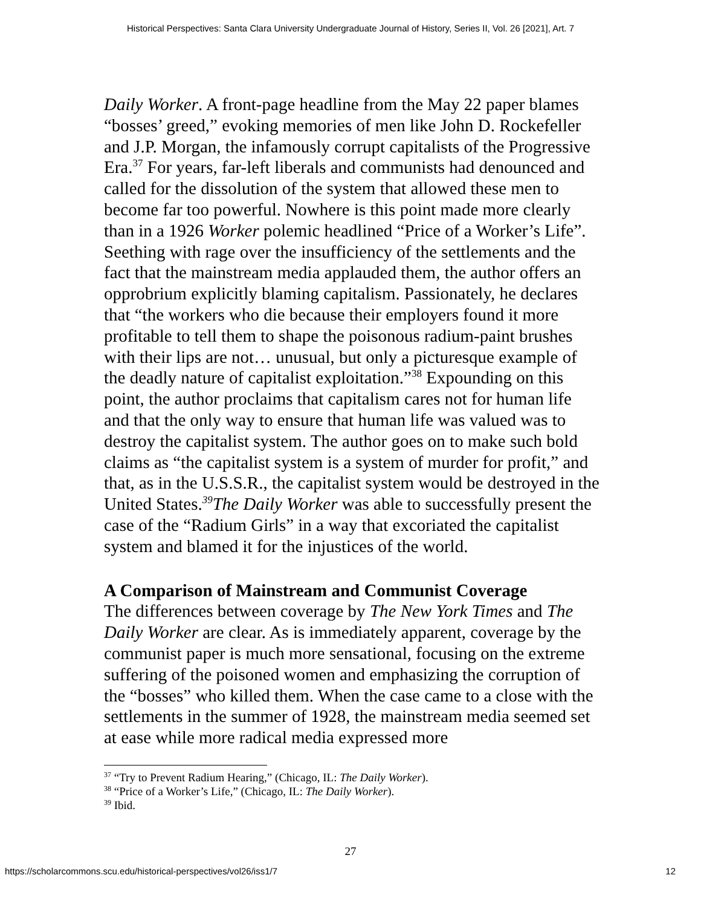Historical Perspectives: Santa Clara University Undergraduate Journal of History, Series II, Vol. 26 [2021], Art. 7
Daily Worker. A front-page headline from the May 22 paper blames “bosses’ greed,” evoking memories of men like John D. Rockefeller and J.P. Morgan, the infamously corrupt capitalists of the Progressive Era.<sup>37</sup> For years, far-left liberals and communists had denounced and called for the dissolution of the system that allowed these men to become far too powerful. Nowhere is this point made more clearly than in a 1926 Worker polemic headlined “Price of a Worker’s Life”. Seething with rage over the insufficiency of the settlements and the fact that the mainstream media applauded them, the author offers an opprobrium explicitly blaming capitalism. Passionately, he declares that “the workers who die because their employers found it more profitable to tell them to shape the poisonous radium-paint brushes with their lips are not… unusual, but only a picturesque example of the deadly nature of capitalist exploitation.”<sup>38</sup> Expounding on this point, the author proclaims that capitalism cares not for human life and that the only way to ensure that human life was valued was to destroy the capitalist system. The author goes on to make such bold claims as “the capitalist system is a system of murder for profit,” and that, as in the U.S.S.R., the capitalist system would be destroyed in the United States.<sup>39</sup>The Daily Worker was able to successfully present the case of the “Radium Girls” in a way that excoriated the capitalist system and blamed it for the injustices of the world.
A Comparison of Mainstream and Communist Coverage
The differences between coverage by The New York Times and The Daily Worker are clear. As is immediately apparent, coverage by the communist paper is much more sensational, focusing on the extreme suffering of the poisoned women and emphasizing the corruption of the “bosses” who killed them. When the case came to a close with the settlements in the summer of 1928, the mainstream media seemed set at ease while more radical media expressed more
<sup>37</sup> “Try to Prevent Radium Hearing,” (Chicago, IL: The Daily Worker).
<sup>38</sup> “Price of a Worker’s Life,” (Chicago, IL: The Daily Worker).
<sup>39</sup> Ibid.
27
https://scholarcommons.scu.edu/historical-perspectives/vol26/iss1/7 12